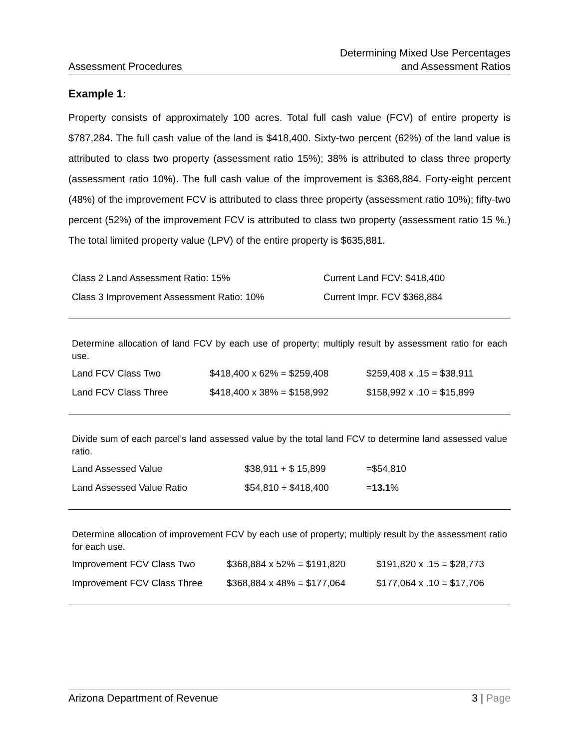Assessment Procedures
Determining Mixed Use Percentages
and Assessment Ratios
Example 1:
Property consists of approximately 100 acres. Total full cash value (FCV) of entire property is $787,284. The full cash value of the land is $418,400. Sixty-two percent (62%) of the land value is attributed to class two property (assessment ratio 15%); 38% is attributed to class three property (assessment ratio 10%). The full cash value of the improvement is $368,884. Forty-eight percent (48%) of the improvement FCV is attributed to class three property (assessment ratio 10%); fifty-two percent (52%) of the improvement FCV is attributed to class two property (assessment ratio 15 %.) The total limited property value (LPV) of the entire property is $635,881.
| Class 2 Land Assessment Ratio: 15% | Current Land FCV: $418,400 |
| Class 3 Improvement Assessment Ratio: 10% | Current Impr. FCV $368,884 |
Determine allocation of land FCV by each use of property; multiply result by assessment ratio for each use.
| Land FCV Class Two | $418,400 x 62% = $259,408 | $259,408 x .15 = $38,911 |
| Land FCV Class Three | $418,400 x 38% = $158,992 | $158,992 x .10 = $15,899 |
Divide sum of each parcel’s land assessed value by the total land FCV to determine land assessed value ratio.
| Land Assessed Value | $38,911 + $ 15,899 | =$54,810 |
| Land Assessed Value Ratio | $54,810 ÷ $418,400 | = 13.1 % |
Determine allocation of improvement FCV by each use of property; multiply result by the assessment ratio for each use.
| Improvement FCV Class Two | $368,884 x 52% = $191,820 | $191,820 x .15 = $28,773 |
| Improvement FCV Class Three | $368,884 x 48% = $177,064 | $177,064 x .10 = $17,706 |
Arizona Department of Revenue 3 | Page